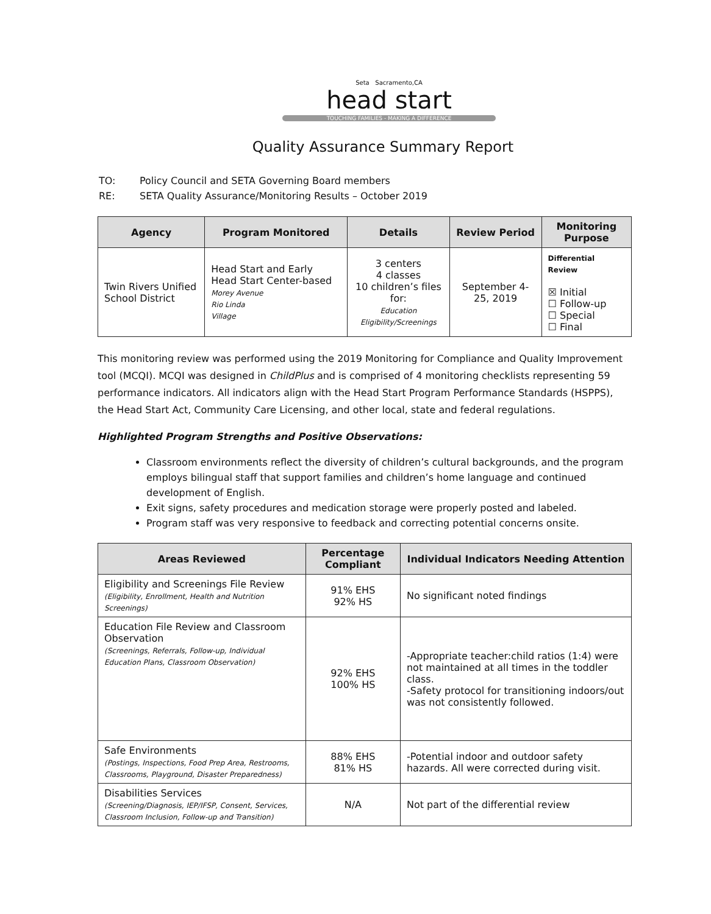Seta Sacramento,CA
head start
TOUCHING FAMILIES - MAKING A DIFFERENCE
Quality Assurance Summary Report
| TO: | Policy Council and SETA Governing Board members |
| RE: | SETA Quality Assurance/Monitoring Results – October 2019 |
| Agency | Program Monitored | Details | Review Period | Monitoring Purpose |
| --- | --- | --- | --- | --- |
| Twin Rivers Unified School District | Head Start and Early Head Start Center-based Morey Avenue Rio Linda Village | 3 centers 4 classes 10 children’s files for: Education Eligibility/Screenings | September 4-25, 2019 | Differential Review ☒ Initial ☐ Follow-up ☐ Special ☐ Final |
This monitoring review was performed using the 2019 Monitoring for Compliance and Quality Improvement tool (MCQI). MCQI was designed in ChildPlus and is comprised of 4 monitoring checklists representing 59 performance indicators. All indicators align with the Head Start Program Performance Standards (HSPPS), the Head Start Act, Community Care Licensing, and other local, state and federal regulations.
Highlighted Program Strengths and Positive Observations:
Classroom environments reflect the diversity of children’s cultural backgrounds, and the program employs bilingual staff that support families and children’s home language and continued development of English.
Exit signs, safety procedures and medication storage were properly posted and labeled.
Program staff was very responsive to feedback and correcting potential concerns onsite.
| Areas Reviewed | Percentage Compliant | Individual Indicators Needing Attention |
| --- | --- | --- |
| Eligibility and Screenings File Review (Eligibility, Enrollment, Health and Nutrition Screenings) | 91% EHS 92% HS | No significant noted findings |
| Education File Review and Classroom Observation (Screenings, Referrals, Follow-up, Individual Education Plans, Classroom Observation) | 92% EHS 100% HS | -Appropriate teacher:child ratios (1:4) were not maintained at all times in the toddler class. -Safety protocol for transitioning indoors/out was not consistently followed. |
| Safe Environments (Postings, Inspections, Food Prep Area, Restrooms, Classrooms, Playground, Disaster Preparedness) | 88% EHS 81% HS | -Potential indoor and outdoor safety hazards. All were corrected during visit. |
| Disabilities Services (Screening/Diagnosis, IEP/IFSP, Consent, Services, Classroom Inclusion, Follow-up and Transition) | N/A | Not part of the differential review |